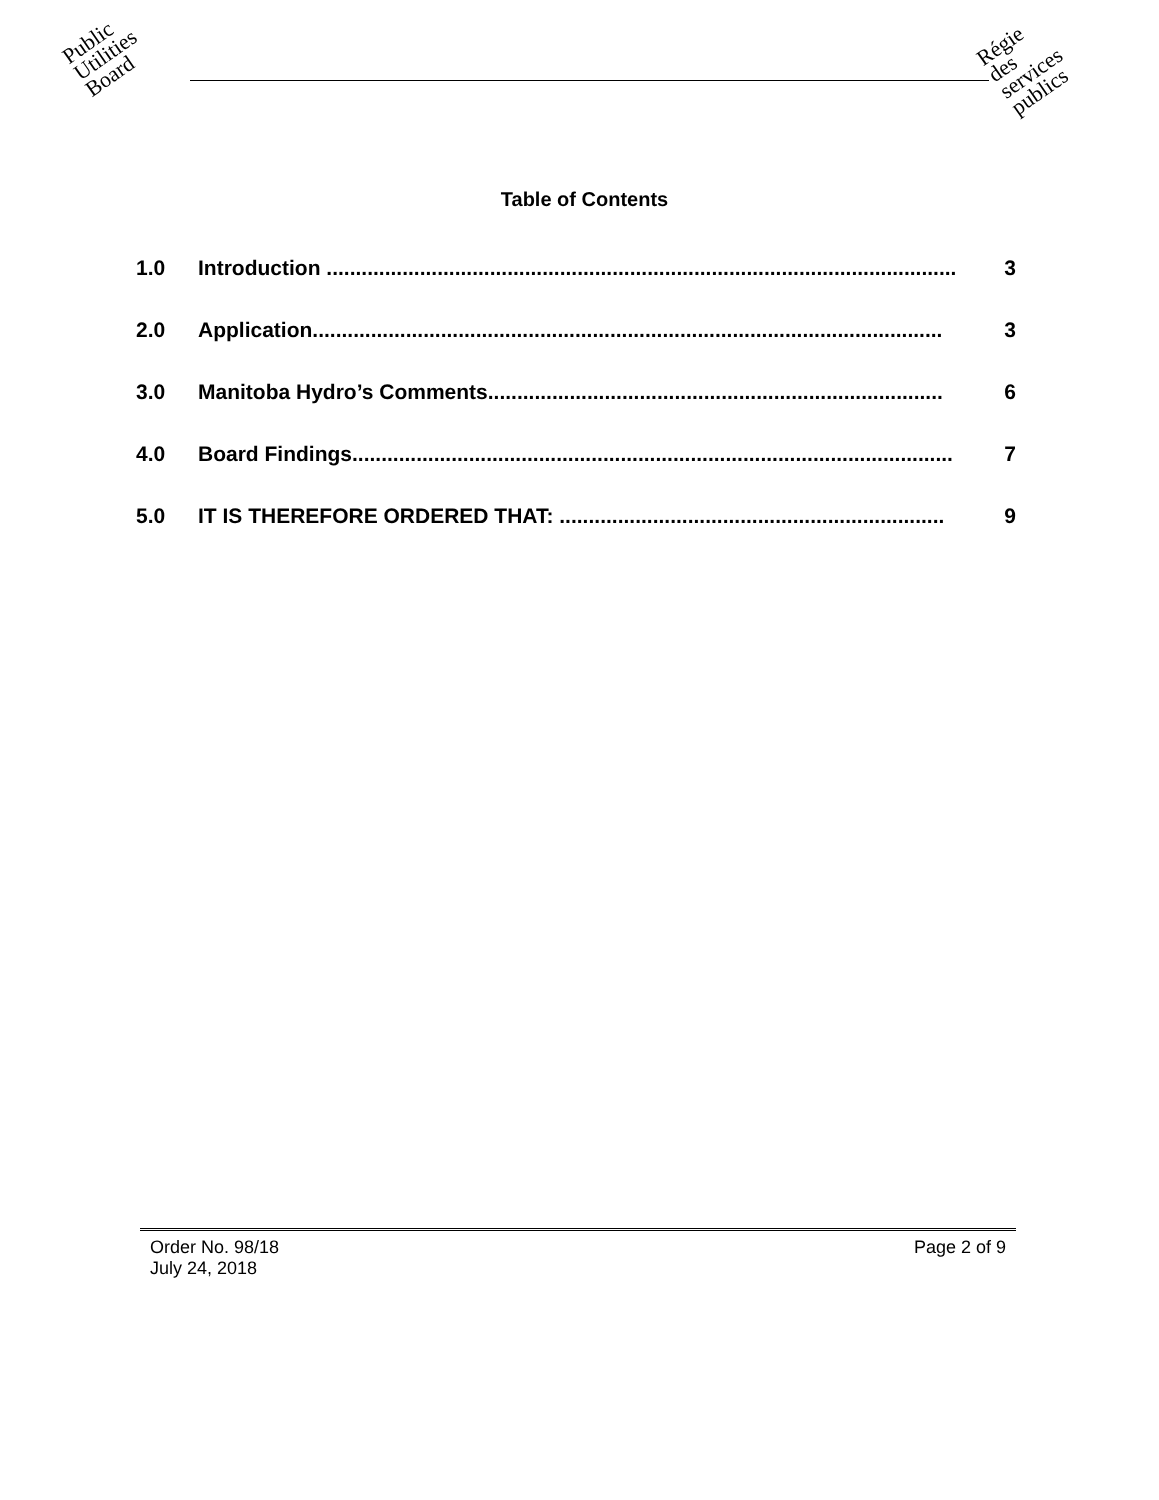Public
Utilities
Board
Régie
des
services
publics
Table of Contents
1.0 Introduction ............................................................................................................ 3
2.0 Application............................................................................................................ 3
3.0 Manitoba Hydro’s Comments.............................................................................. 6
4.0 Board Findings....................................................................................................... 7
5.0 IT IS THEREFORE ORDERED THAT: .................................................................. 9
Order No. 98/18 Page 2 of 9
July 24, 2018